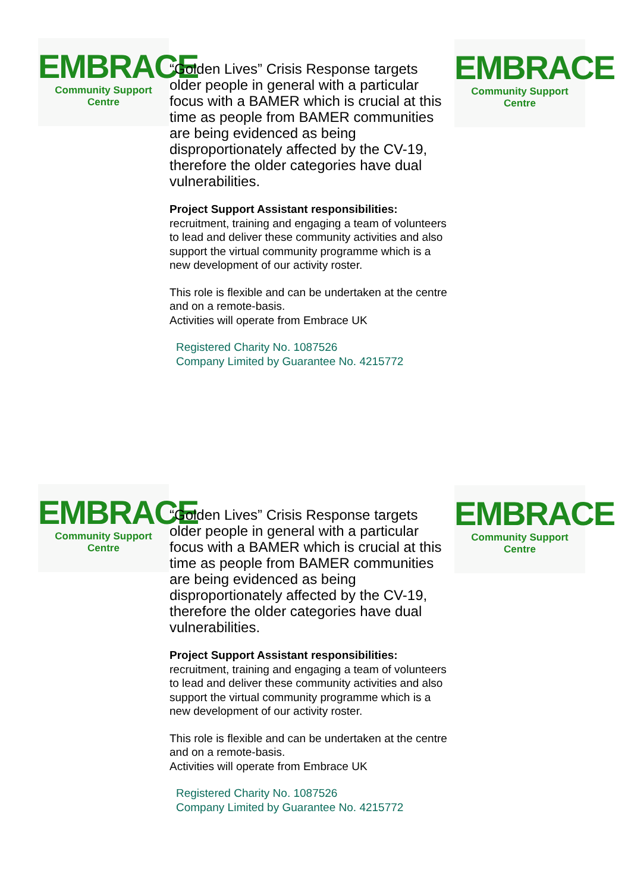EMBRACE
Community Support Centre
EMBRACE
Community Support Centre
“Golden Lives” Crisis Response targets older people in general with a particular focus with a BAMER which is crucial at this time as people from BAMER communities are being evidenced as being disproportionately affected by the CV-19, therefore the older categories have dual vulnerabilities.
Project Support Assistant responsibilities:
recruitment, training and engaging a team of volunteers to lead and deliver these community activities and also support the virtual community programme which is a new development of our activity roster.
This role is flexible and can be undertaken at the centre and on a remote-basis.
Activities will operate from Embrace UK
Registered Charity No. 1087526
Company Limited by Guarantee No. 4215772
EMBRACE
Community Support Centre
EMBRACE
Community Support Centre
“Golden Lives” Crisis Response targets older people in general with a particular focus with a BAMER which is crucial at this time as people from BAMER communities are being evidenced as being disproportionately affected by the CV-19, therefore the older categories have dual vulnerabilities.
Project Support Assistant responsibilities:
recruitment, training and engaging a team of volunteers to lead and deliver these community activities and also support the virtual community programme which is a new development of our activity roster.
This role is flexible and can be undertaken at the centre and on a remote-basis.
Activities will operate from Embrace UK
Registered Charity No. 1087526
Company Limited by Guarantee No. 4215772